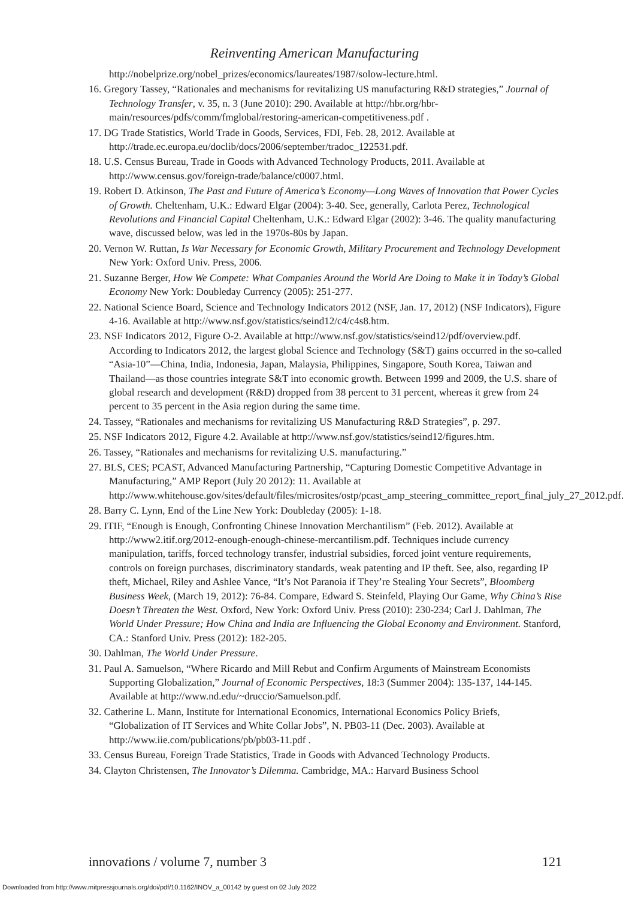Reinventing American Manufacturing
http://nobelprize.org/nobel_prizes/economics/laureates/1987/solow-lecture.html.
16. Gregory Tassey, “Rationales and mechanisms for revitalizing US manufacturing R&D strategies,” Journal of Technology Transfer, v. 35, n. 3 (June 2010): 290. Available at http://hbr.org/hbr-main/resources/pdfs/comm/fmglobal/restoring-american-competitiveness.pdf .
17. DG Trade Statistics, World Trade in Goods, Services, FDI, Feb. 28, 2012. Available at http://trade.ec.europa.eu/doclib/docs/2006/september/tradoc_122531.pdf.
18. U.S. Census Bureau, Trade in Goods with Advanced Technology Products, 2011. Available at http://www.census.gov/foreign-trade/balance/c0007.html.
19. Robert D. Atkinson, The Past and Future of America’s Economy—Long Waves of Innovation that Power Cycles of Growth. Cheltenham, U.K.: Edward Elgar (2004): 3-40. See, generally, Carlota Perez, Technological Revolutions and Financial Capital Cheltenham, U.K.: Edward Elgar (2002): 3-46. The quality manufacturing wave, discussed below, was led in the 1970s-80s by Japan.
20. Vernon W. Ruttan, Is War Necessary for Economic Growth, Military Procurement and Technology Development New York: Oxford Univ. Press, 2006.
21. Suzanne Berger, How We Compete: What Companies Around the World Are Doing to Make it in Today’s Global Economy New York: Doubleday Currency (2005): 251-277.
22. National Science Board, Science and Technology Indicators 2012 (NSF, Jan. 17, 2012) (NSF Indicators), Figure 4-16. Available at http://www.nsf.gov/statistics/seind12/c4/c4s8.htm.
23. NSF Indicators 2012, Figure O-2. Available at http://www.nsf.gov/statistics/seind12/pdf/overview.pdf. According to Indicators 2012, the largest global Science and Technology (S&T) gains occurred in the so-called “Asia-10”—China, India, Indonesia, Japan, Malaysia, Philippines, Singapore, South Korea, Taiwan and Thailand—as those countries integrate S&T into economic growth. Between 1999 and 2009, the U.S. share of global research and development (R&D) dropped from 38 percent to 31 percent, whereas it grew from 24 percent to 35 percent in the Asia region during the same time.
24. Tassey, “Rationales and mechanisms for revitalizing US Manufacturing R&D Strategies”, p. 297.
25. NSF Indicators 2012, Figure 4.2. Available at http://www.nsf.gov/statistics/seind12/figures.htm.
26. Tassey, “Rationales and mechanisms for revitalizing U.S. manufacturing.”
27. BLS, CES; PCAST, Advanced Manufacturing Partnership, “Capturing Domestic Competitive Advantage in Manufacturing,” AMP Report (July 20 2012): 11. Available at http://www.whitehouse.gov/sites/default/files/microsites/ostp/pcast_amp_steering_committee_report_final_july_27_2012.pdf.
28. Barry C. Lynn, End of the Line New York: Doubleday (2005): 1-18.
29. ITIF, “Enough is Enough, Confronting Chinese Innovation Merchantilism” (Feb. 2012). Available at http://www2.itif.org/2012-enough-enough-chinese-mercantilism.pdf. Techniques include currency manipulation, tariffs, forced technology transfer, industrial subsidies, forced joint venture requirements, controls on foreign purchases, discriminatory standards, weak patenting and IP theft. See, also, regarding IP theft, Michael, Riley and Ashlee Vance, “It’s Not Paranoia if They’re Stealing Your Secrets”, Bloomberg Business Week, (March 19, 2012): 76-84. Compare, Edward S. Steinfeld, Playing Our Game, Why China’s Rise Doesn’t Threaten the West. Oxford, New York: Oxford Univ. Press (2010): 230-234; Carl J. Dahlman, The World Under Pressure; How China and India are Influencing the Global Economy and Environment. Stanford, CA.: Stanford Univ. Press (2012): 182-205.
30. Dahlman, The World Under Pressure.
31. Paul A. Samuelson, “Where Ricardo and Mill Rebut and Confirm Arguments of Mainstream Economists Supporting Globalization,” Journal of Economic Perspectives, 18:3 (Summer 2004): 135-137, 144-145. Available at http://www.nd.edu/~druccio/Samuelson.pdf.
32. Catherine L. Mann, Institute for International Economics, International Economics Policy Briefs, “Globalization of IT Services and White Collar Jobs”, N. PB03-11 (Dec. 2003). Available at http://www.iie.com/publications/pb/pb03-11.pdf .
33. Census Bureau, Foreign Trade Statistics, Trade in Goods with Advanced Technology Products.
34. Clayton Christensen, The Innovator’s Dilemma. Cambridge, MA.: Harvard Business School
innovations / volume 7, number 3 121
Downloaded from http://www.mitpressjournals.org/doi/pdf/10.1162/INOV_a_00142 by guest on 02 July 2022